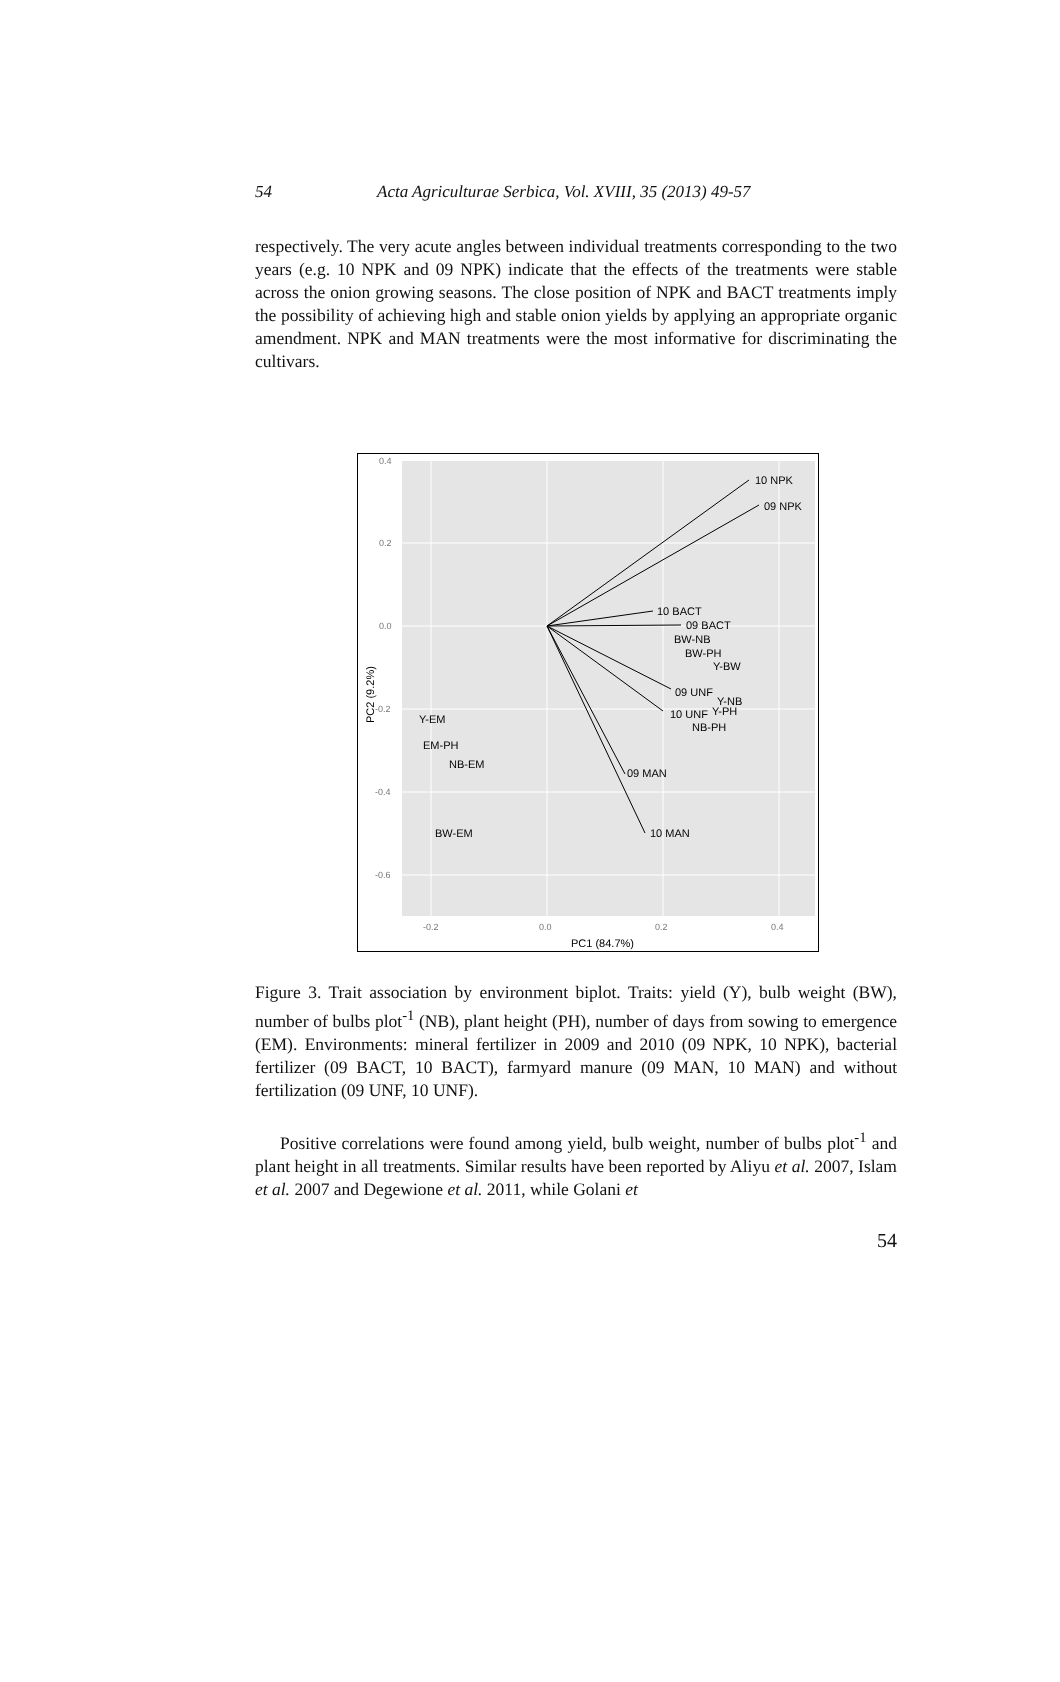54 Acta Agriculturae Serbica, Vol. XVIII, 35 (2013) 49-57
respectively. The very acute angles between individual treatments corresponding to the two years (e.g. 10 NPK and 09 NPK) indicate that the effects of the treatments were stable across the onion growing seasons. The close position of NPK and BACT treatments imply the possibility of achieving high and stable onion yields by applying an appropriate organic amendment. NPK and MAN treatments were the most informative for discriminating the cultivars.
0.4
0.2
0.0
-0.2
-0.4
-0.6
-0.2
0.0
0.2
0.4
10 NPK
09 NPK
10 BACT
09 BACT
BW-NB
BW-PH
Y-BW
09 UNF
Y-NB
10 UNF
Y-PH
NB-PH
09 MAN
10 MAN
Y-EM
EM-PH
NB-EM
BW-EM
PC1 (84.7%)
PC2 (9.2%)
Figure 3. Trait association by environment biplot. Traits: yield (Y), bulb weight (BW), number of bulbs plot<sup>-1</sup> (NB), plant height (PH), number of days from sowing to emergence (EM). Environments: mineral fertilizer in 2009 and 2010 (09 NPK, 10 NPK), bacterial fertilizer (09 BACT, 10 BACT), farmyard manure (09 MAN, 10 MAN) and without fertilization (09 UNF, 10 UNF).
Positive correlations were found among yield, bulb weight, number of bulbs plot<sup>-1</sup> and plant height in all treatments. Similar results have been reported by Aliyu et al. 2007, Islam et al. 2007 and Degewione et al. 2011, while Golani et
54